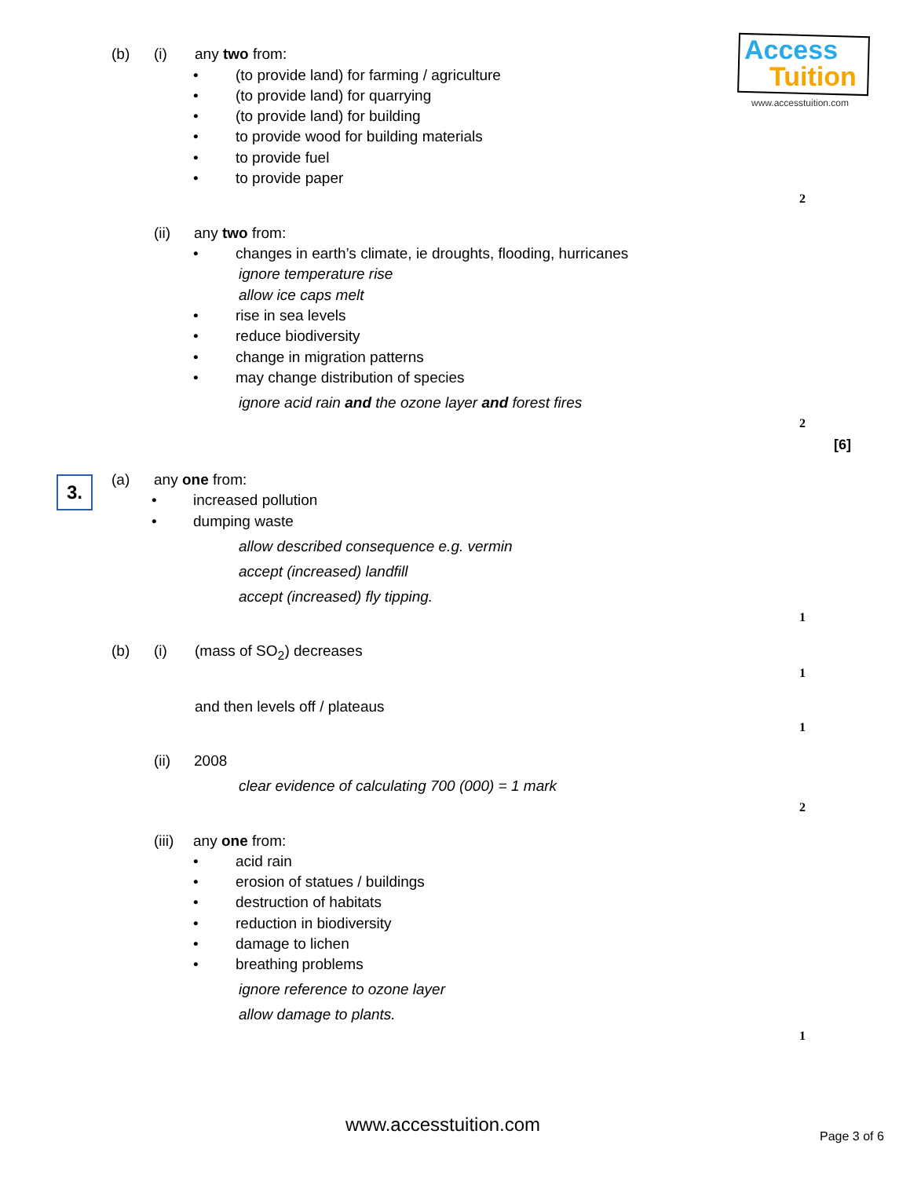Access
Tuition
www.accesstuition.com
(b) (i) any two from:
• (to provide land) for farming / agriculture
• (to provide land) for quarrying
• (to provide land) for building
• to provide wood for building materials
• to provide fuel
• to provide paper
2
(ii) any two from:
• changes in earth’s climate, ie droughts, flooding, hurricanes
ignore temperature rise
allow ice caps melt
• rise in sea levels
• reduce biodiversity
• change in migration patterns
• may change distribution of species
ignore acid rain and the ozone layer and forest fires
2
[6]
3. (a) any one from:
• increased pollution
• dumping waste
allow described consequence e.g. vermin
accept (increased) landfill
accept (increased) fly tipping.
1
(b) (i) (mass of SO<sub>2</sub>) decreases
1
and then levels off / plateaus
1
(ii) 2008
clear evidence of calculating 700 (000) = 1 mark
2
(iii) any one from:
• acid rain
• erosion of statues / buildings
• destruction of habitats
• reduction in biodiversity
• damage to lichen
• breathing problems
ignore reference to ozone layer
allow damage to plants.
1
www.accesstuition.com
Page 3 of 6